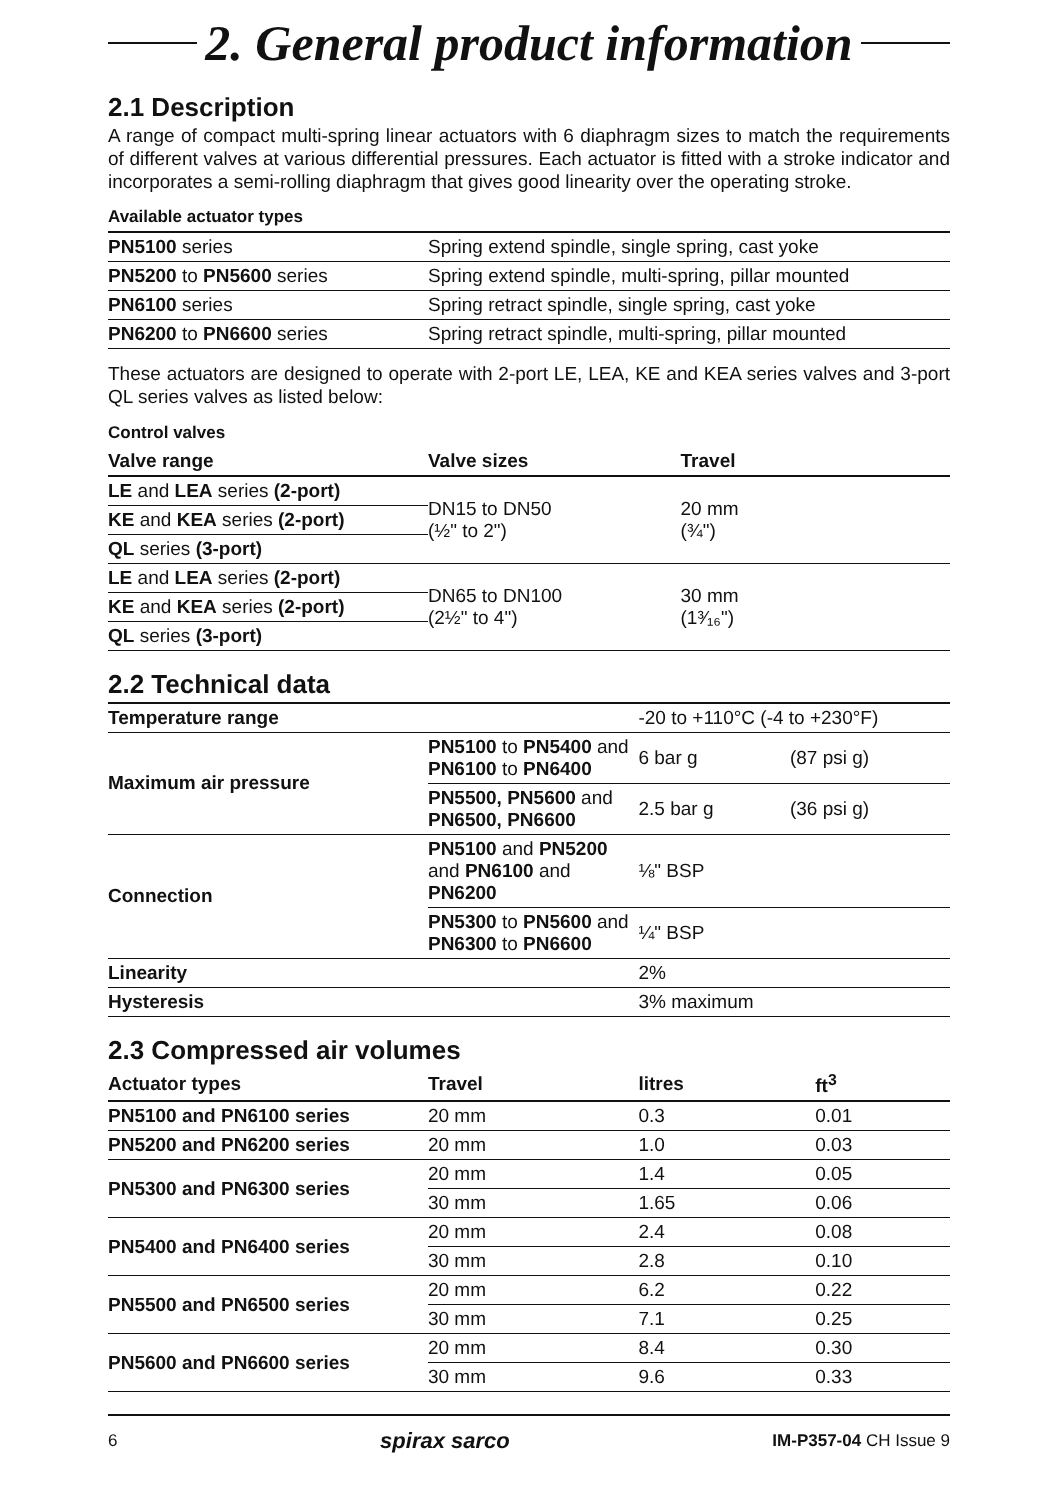2. General product information
2.1 Description
A range of compact multi-spring linear actuators with 6 diaphragm sizes to match the requirements of different valves at various differential pressures. Each actuator is fitted with a stroke indicator and incorporates a semi-rolling diaphragm that gives good linearity over the operating stroke.
Available actuator types
| PN5100 series | Spring extend spindle, single spring, cast yoke |
| PN5200 to PN5600 series | Spring extend spindle, multi-spring, pillar mounted |
| PN6100 series | Spring retract spindle, single spring, cast yoke |
| PN6200 to PN6600 series | Spring retract spindle, multi-spring, pillar mounted |
These actuators are designed to operate with 2-port LE, LEA, KE and KEA series valves and 3-port QL series valves as listed below:
Control valves
| Valve range | Valve sizes | Travel |
| --- | --- | --- |
| LE and LEA series (2-port) | DN15 to DN50 (½" to 2") | 20 mm (¾") |
| KE and KEA series (2-port) | | |
| QL series (3-port) | | |
| LE and LEA series (2-port) | DN65 to DN100 (2½" to 4") | 30 mm (1³⁄₁₆") |
| KE and KEA series (2-port) | | |
| QL series (3-port) | | |
2.2 Technical data
| Temperature range | | -20 to +110°C (-4 to +230°F) | |
| Maximum air pressure | PN5100 to PN5400 and PN6100 to PN6400 | 6 bar g | (87 psi g) |
| | PN5500, PN5600 and PN6500, PN6600 | 2.5 bar g | (36 psi g) |
| Connection | PN5100 and PN5200 and PN6100 and PN6200 | ⅛" BSP | |
| | PN5300 to PN5600 and PN6300 to PN6600 | ¼" BSP | |
| Linearity | | 2% | |
| Hysteresis | | 3% maximum | |
2.3 Compressed air volumes
| Actuator types | Travel | litres | ft<sup>3</sup> |
| --- | --- | --- | --- |
| PN5100 and PN6100 series | 20 mm | 0.3 | 0.01 |
| PN5200 and PN6200 series | 20 mm | 1.0 | 0.03 |
| PN5300 and PN6300 series | 20 mm | 1.4 | 0.05 |
| | 30 mm | 1.65 | 0.06 |
| PN5400 and PN6400 series | 20 mm | 2.4 | 0.08 |
| | 30 mm | 2.8 | 0.10 |
| PN5500 and PN6500 series | 20 mm | 6.2 | 0.22 |
| | 30 mm | 7.1 | 0.25 |
| PN5600 and PN6600 series | 20 mm | 8.4 | 0.30 |
| | 30 mm | 9.6 | 0.33 |
6 spirax sarco IM-P357-04 CH Issue 9